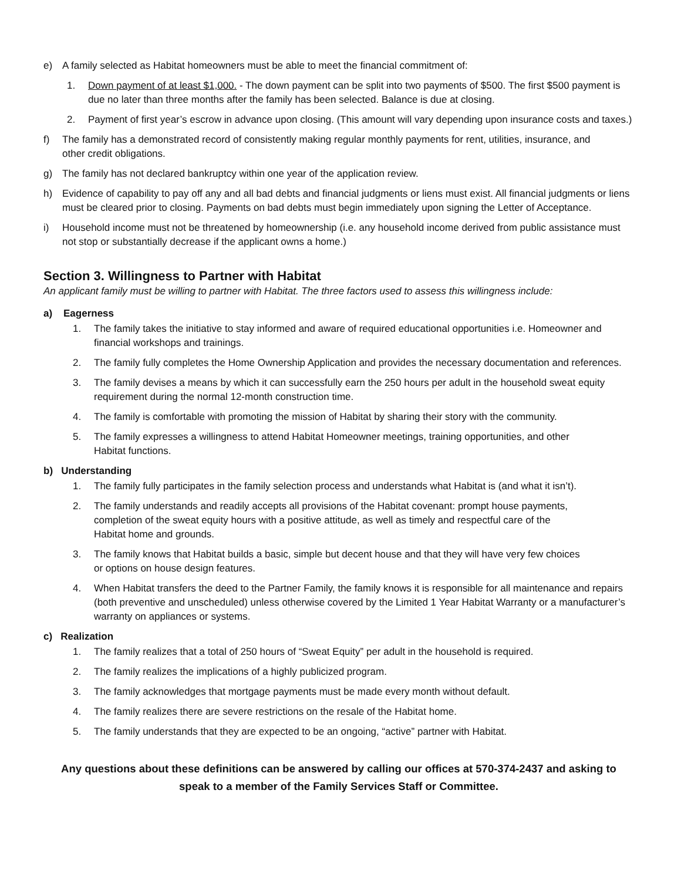e) A family selected as Habitat homeowners must be able to meet the financial commitment of:
1. Down payment of at least $1,000. - The down payment can be split into two payments of $500. The first $500 payment is due no later than three months after the family has been selected. Balance is due at closing.
2. Payment of first year’s escrow in advance upon closing. (This amount will vary depending upon insurance costs and taxes.)
f) The family has a demonstrated record of consistently making regular monthly payments for rent, utilities, insurance, and
other credit obligations.
g) The family has not declared bankruptcy within one year of the application review.
h) Evidence of capability to pay off any and all bad debts and financial judgments or liens must exist. All financial judgments or liens must be cleared prior to closing. Payments on bad debts must begin immediately upon signing the Letter of Acceptance.
i) Household income must not be threatened by homeownership (i.e. any household income derived from public assistance must not stop or substantially decrease if the applicant owns a home.)
Section 3. Willingness to Partner with Habitat
An applicant family must be willing to partner with Habitat. The three factors used to assess this willingness include:
a) Eagerness
1. The family takes the initiative to stay informed and aware of required educational opportunities i.e. Homeowner and financial workshops and trainings.
2. The family fully completes the Home Ownership Application and provides the necessary documentation and references.
3. The family devises a means by which it can successfully earn the 250 hours per adult in the household sweat equity requirement during the normal 12-month construction time.
4. The family is comfortable with promoting the mission of Habitat by sharing their story with the community.
5. The family expresses a willingness to attend Habitat Homeowner meetings, training opportunities, and other
Habitat functions.
b) Understanding
1. The family fully participates in the family selection process and understands what Habitat is (and what it isn’t).
2. The family understands and readily accepts all provisions of the Habitat covenant: prompt house payments,
completion of the sweat equity hours with a positive attitude, as well as timely and respectful care of the
Habitat home and grounds.
3. The family knows that Habitat builds a basic, simple but decent house and that they will have very few choices
or options on house design features.
4. When Habitat transfers the deed to the Partner Family, the family knows it is responsible for all maintenance and repairs (both preventive and unscheduled) unless otherwise covered by the Limited 1 Year Habitat Warranty or a manufacturer’s warranty on appliances or systems.
c) Realization
1. The family realizes that a total of 250 hours of “Sweat Equity” per adult in the household is required.
2. The family realizes the implications of a highly publicized program.
3. The family acknowledges that mortgage payments must be made every month without default.
4. The family realizes there are severe restrictions on the resale of the Habitat home.
5. The family understands that they are expected to be an ongoing, “active” partner with Habitat.
Any questions about these definitions can be answered by calling our offices at 570-374-2437 and asking to
speak to a member of the Family Services Staff or Committee.